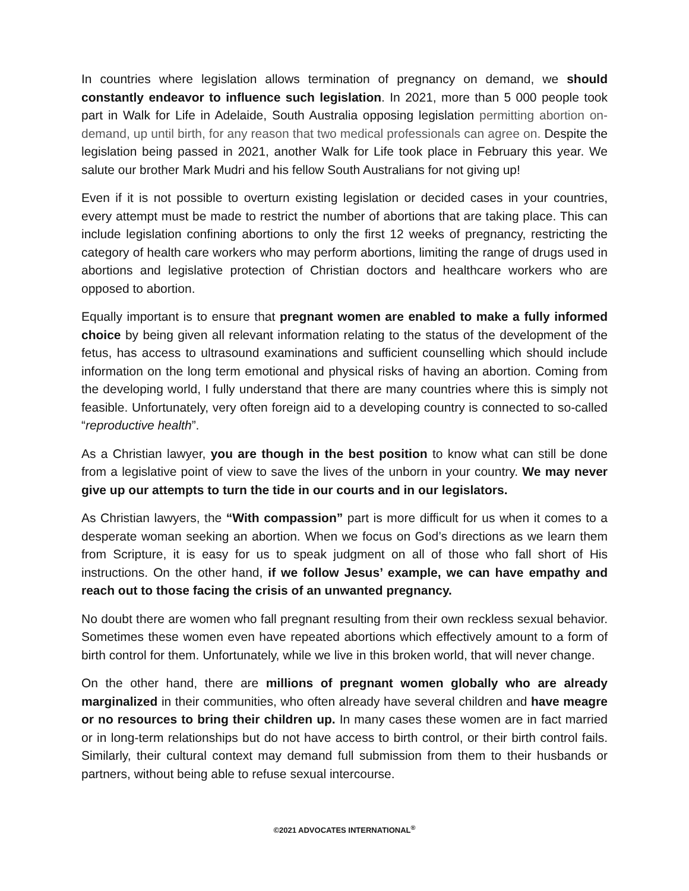In countries where legislation allows termination of pregnancy on demand, we should constantly endeavor to influence such legislation. In 2021, more than 5 000 people took part in Walk for Life in Adelaide, South Australia opposing legislation permitting abortion on-demand, up until birth, for any reason that two medical professionals can agree on. Despite the legislation being passed in 2021, another Walk for Life took place in February this year. We salute our brother Mark Mudri and his fellow South Australians for not giving up!
Even if it is not possible to overturn existing legislation or decided cases in your countries, every attempt must be made to restrict the number of abortions that are taking place. This can include legislation confining abortions to only the first 12 weeks of pregnancy, restricting the category of health care workers who may perform abortions, limiting the range of drugs used in abortions and legislative protection of Christian doctors and healthcare workers who are opposed to abortion.
Equally important is to ensure that pregnant women are enabled to make a fully informed choice by being given all relevant information relating to the status of the development of the fetus, has access to ultrasound examinations and sufficient counselling which should include information on the long term emotional and physical risks of having an abortion. Coming from the developing world, I fully understand that there are many countries where this is simply not feasible. Unfortunately, very often foreign aid to a developing country is connected to so-called “reproductive health”.
As a Christian lawyer, you are though in the best position to know what can still be done from a legislative point of view to save the lives of the unborn in your country. We may never give up our attempts to turn the tide in our courts and in our legislators.
As Christian lawyers, the “With compassion” part is more difficult for us when it comes to a desperate woman seeking an abortion. When we focus on God’s directions as we learn them from Scripture, it is easy for us to speak judgment on all of those who fall short of His instructions. On the other hand, if we follow Jesus’ example, we can have empathy and reach out to those facing the crisis of an unwanted pregnancy.
No doubt there are women who fall pregnant resulting from their own reckless sexual behavior. Sometimes these women even have repeated abortions which effectively amount to a form of birth control for them. Unfortunately, while we live in this broken world, that will never change.
On the other hand, there are millions of pregnant women globally who are already marginalized in their communities, who often already have several children and have meagre or no resources to bring their children up. In many cases these women are in fact married or in long-term relationships but do not have access to birth control, or their birth control fails. Similarly, their cultural context may demand full submission from them to their husbands or partners, without being able to refuse sexual intercourse.
©2021 ADVOCATES INTERNATIONAL<sup>®</sup>